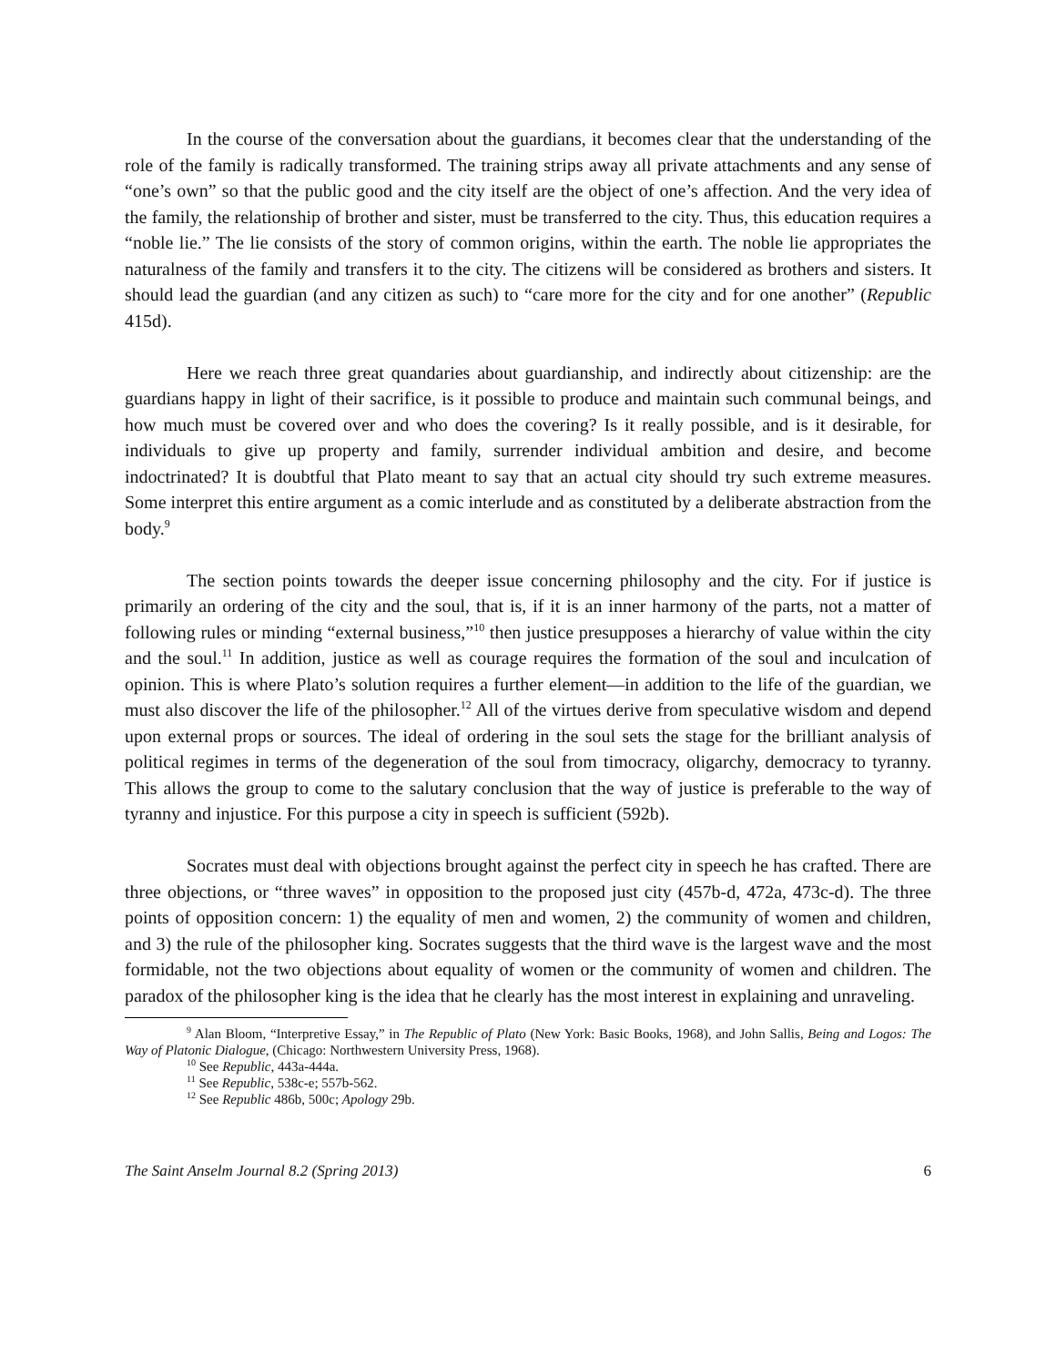In the course of the conversation about the guardians, it becomes clear that the understanding of the role of the family is radically transformed. The training strips away all private attachments and any sense of “one’s own” so that the public good and the city itself are the object of one’s affection. And the very idea of the family, the relationship of brother and sister, must be transferred to the city. Thus, this education requires a “noble lie.” The lie consists of the story of common origins, within the earth. The noble lie appropriates the naturalness of the family and transfers it to the city. The citizens will be considered as brothers and sisters. It should lead the guardian (and any citizen as such) to “care more for the city and for one another” (Republic 415d).
Here we reach three great quandaries about guardianship, and indirectly about citizenship: are the guardians happy in light of their sacrifice, is it possible to produce and maintain such communal beings, and how much must be covered over and who does the covering? Is it really possible, and is it desirable, for individuals to give up property and family, surrender individual ambition and desire, and become indoctrinated? It is doubtful that Plato meant to say that an actual city should try such extreme measures. Some interpret this entire argument as a comic interlude and as constituted by a deliberate abstraction from the body.<sup>9</sup>
The section points towards the deeper issue concerning philosophy and the city. For if justice is primarily an ordering of the city and the soul, that is, if it is an inner harmony of the parts, not a matter of following rules or minding “external business,”<sup>10</sup> then justice presupposes a hierarchy of value within the city and the soul.<sup>11</sup> In addition, justice as well as courage requires the formation of the soul and inculcation of opinion. This is where Plato’s solution requires a further element—in addition to the life of the guardian, we must also discover the life of the philosopher.<sup>12</sup> All of the virtues derive from speculative wisdom and depend upon external props or sources. The ideal of ordering in the soul sets the stage for the brilliant analysis of political regimes in terms of the degeneration of the soul from timocracy, oligarchy, democracy to tyranny. This allows the group to come to the salutary conclusion that the way of justice is preferable to the way of tyranny and injustice. For this purpose a city in speech is sufficient (592b).
Socrates must deal with objections brought against the perfect city in speech he has crafted. There are three objections, or “three waves” in opposition to the proposed just city (457b-d, 472a, 473c-d). The three points of opposition concern: 1) the equality of men and women, 2) the community of women and children, and 3) the rule of the philosopher king. Socrates suggests that the third wave is the largest wave and the most formidable, not the two objections about equality of women or the community of women and children. The paradox of the philosopher king is the idea that he clearly has the most interest in explaining and unraveling.
<sup>9</sup> Alan Bloom, “Interpretive Essay,” in The Republic of Plato (New York: Basic Books, 1968), and John Sallis, Being and Logos: The Way of Platonic Dialogue, (Chicago: Northwestern University Press, 1968).
<sup>10</sup> See Republic, 443a-444a.
<sup>11</sup> See Republic, 538c-e; 557b-562.
<sup>12</sup> See Republic 486b, 500c; Apology 29b.
The Saint Anselm Journal 8.2 (Spring 2013) 6